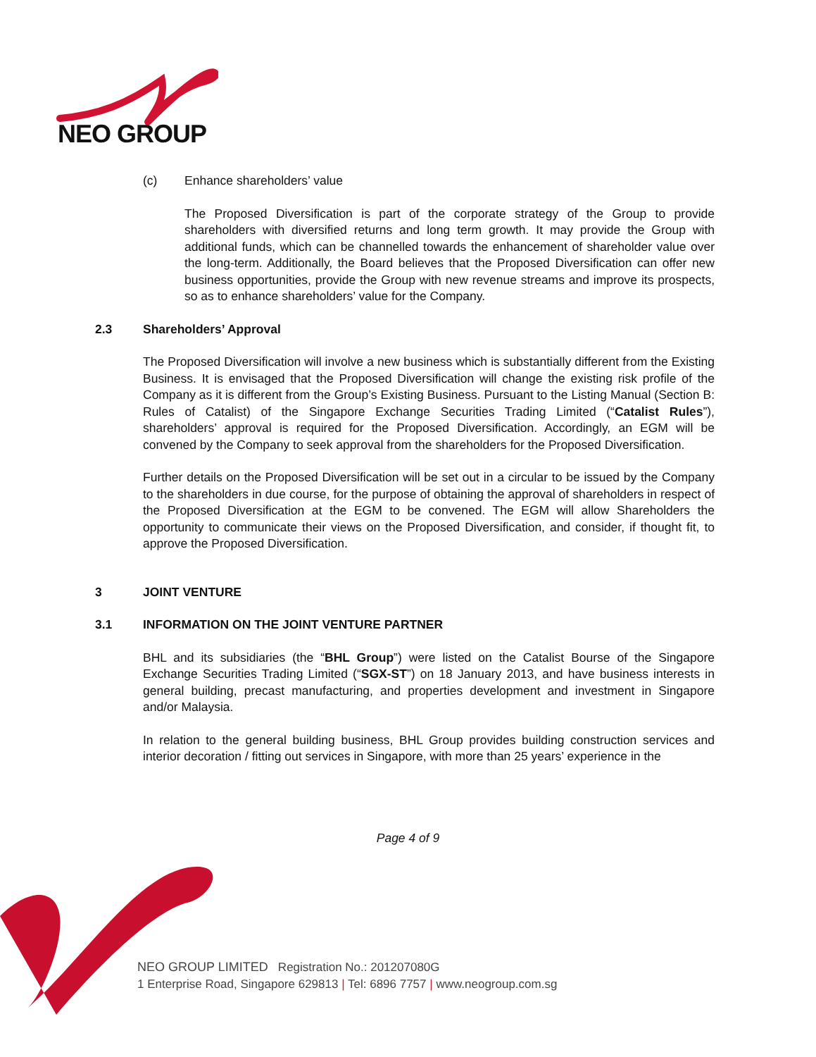NEO GROUP
(c) Enhance shareholders’ value
The Proposed Diversification is part of the corporate strategy of the Group to provide shareholders with diversified returns and long term growth. It may provide the Group with additional funds, which can be channelled towards the enhancement of shareholder value over the long-term. Additionally, the Board believes that the Proposed Diversification can offer new business opportunities, provide the Group with new revenue streams and improve its prospects, so as to enhance shareholders’ value for the Company.
2.3 Shareholders’ Approval
The Proposed Diversification will involve a new business which is substantially different from the Existing Business. It is envisaged that the Proposed Diversification will change the existing risk profile of the Company as it is different from the Group’s Existing Business. Pursuant to the Listing Manual (Section B: Rules of Catalist) of the Singapore Exchange Securities Trading Limited (“Catalist Rules”), shareholders’ approval is required for the Proposed Diversification. Accordingly, an EGM will be convened by the Company to seek approval from the shareholders for the Proposed Diversification.
Further details on the Proposed Diversification will be set out in a circular to be issued by the Company to the shareholders in due course, for the purpose of obtaining the approval of shareholders in respect of the Proposed Diversification at the EGM to be convened. The EGM will allow Shareholders the opportunity to communicate their views on the Proposed Diversification, and consider, if thought fit, to approve the Proposed Diversification.
3 JOINT VENTURE
3.1 INFORMATION ON THE JOINT VENTURE PARTNER
BHL and its subsidiaries (the “BHL Group”) were listed on the Catalist Bourse of the Singapore Exchange Securities Trading Limited (“SGX-ST”) on 18 January 2013, and have business interests in general building, precast manufacturing, and properties development and investment in Singapore and/or Malaysia.
In relation to the general building business, BHL Group provides building construction services and interior decoration / fitting out services in Singapore, with more than 25 years’ experience in the
Page 4 of 9
NEO GROUP LIMITED Registration No.: 201207080G
1 Enterprise Road, Singapore 629813 | Tel: 6896 7757 | www.neogroup.com.sg